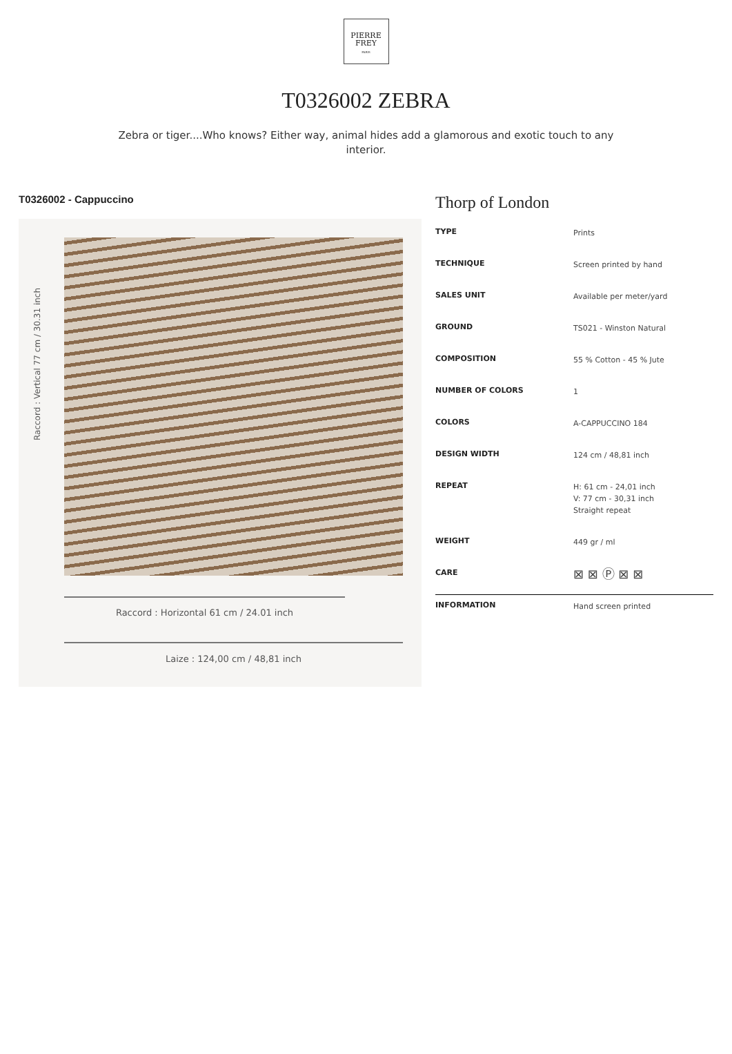PIERRE
FREY
PARIS
T0326002 ZEBRA
Zebra or tiger....Who knows? Either way, animal hides add a glamorous and exotic touch to any interior.
T0326002 - Cappuccino
Raccord : Vertical 77 cm / 30.31 inch
Raccord : Horizontal 61 cm / 24.01 inch
Laize : 124,00 cm / 48,81 inch
Thorp of London
| TYPE | Prints |
| TECHNIQUE | Screen printed by hand |
| SALES UNIT | Available per meter/yard |
| GROUND | TS021 - Winston Natural |
| COMPOSITION | 55 % Cotton - 45 % Jute |
| NUMBER OF COLORS | 1 |
| COLORS | A-CAPPUCCINO 184 |
| DESIGN WIDTH | 124 cm / 48,81 inch |
| REPEAT | H: 61 cm - 24,01 inch V: 77 cm - 30,31 inch Straight repeat |
| WEIGHT | 449 gr / ml |
| CARE | ⊠ ⊠ Ⓟ ⊠ ⊠ |
| INFORMATION | Hand screen printed |